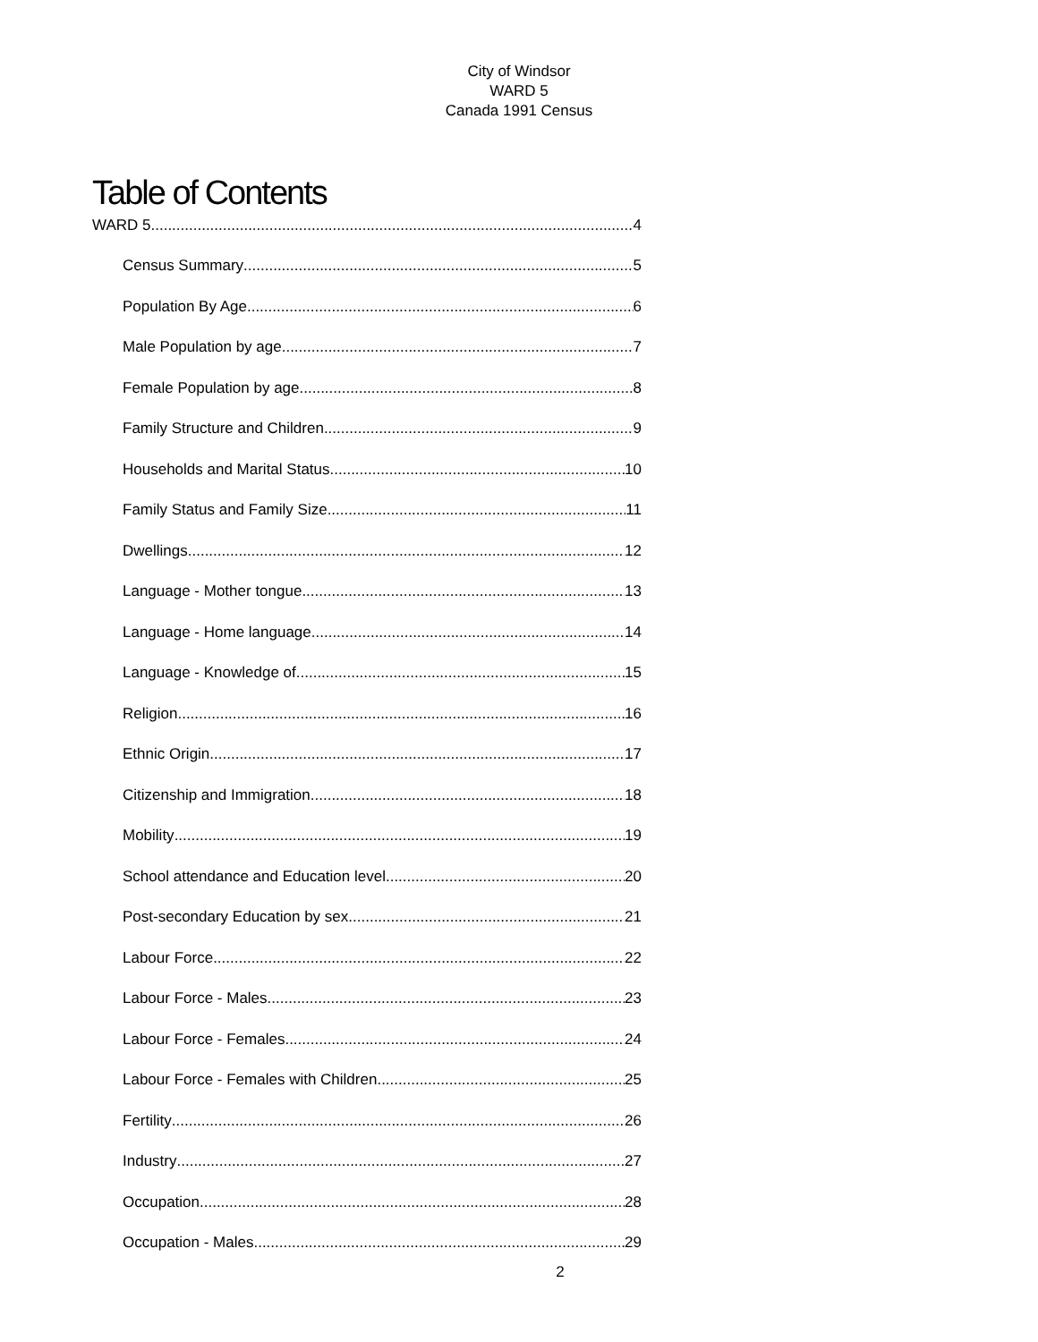City of Windsor
WARD 5
Canada 1991 Census
Table of Contents
WARD 5 4
Census Summary 5
Population By Age 6
Male Population by age 7
Female Population by age 8
Family Structure and Children 9
Households and Marital Status 10
Family Status and Family Size 11
Dwellings 12
Language - Mother tongue 13
Language - Home language 14
Language - Knowledge of 15
Religion 16
Ethnic Origin 17
Citizenship and Immigration 18
Mobility 19
School attendance and Education level 20
Post-secondary Education by sex 21
Labour Force 22
Labour Force - Males 23
Labour Force - Females 24
Labour Force - Females with Children 25
Fertility 26
Industry 27
Occupation 28
Occupation - Males 29
2